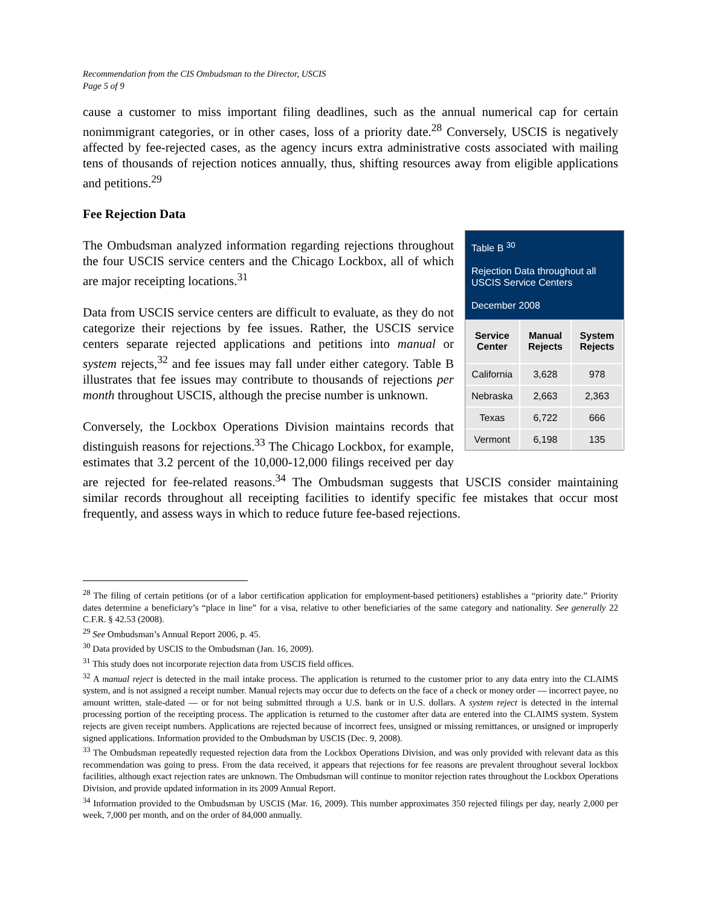Recommendation from the CIS Ombudsman to the Director, USCIS
Page 5 of 9
cause a customer to miss important filing deadlines, such as the annual numerical cap for certain nonimmigrant categories, or in other cases, loss of a priority date.<sup>28</sup> Conversely, USCIS is negatively affected by fee-rejected cases, as the agency incurs extra administrative costs associated with mailing tens of thousands of rejection notices annually, thus, shifting resources away from eligible applications and petitions.<sup>29</sup>
Fee Rejection Data
Table B <sup>30</sup>
Rejection Data throughout all USCIS Service Centers
December 2008
| Service Center | Manual Rejects | System Rejects |
| --- | --- | --- |
| California | 3,628 | 978 |
| Nebraska | 2,663 | 2,363 |
| Texas | 6,722 | 666 |
| Vermont | 6,198 | 135 |
The Ombudsman analyzed information regarding rejections throughout the four USCIS service centers and the Chicago Lockbox, all of which are major receipting locations.<sup>31</sup>
Data from USCIS service centers are difficult to evaluate, as they do not categorize their rejections by fee issues. Rather, the USCIS service centers separate rejected applications and petitions into manual or system rejects,<sup>32</sup> and fee issues may fall under either category. Table B illustrates that fee issues may contribute to thousands of rejections per month throughout USCIS, although the precise number is unknown.
Conversely, the Lockbox Operations Division maintains records that distinguish reasons for rejections.<sup>33</sup> The Chicago Lockbox, for example, estimates that 3.2 percent of the 10,000-12,000 filings received per day are rejected for fee-related reasons.<sup>34</sup> The Ombudsman suggests that USCIS consider maintaining similar records throughout all receipting facilities to identify specific fee mistakes that occur most frequently, and assess ways in which to reduce future fee-based rejections.
<sup>28</sup> The filing of certain petitions (or of a labor certification application for employment-based petitioners) establishes a “priority date.” Priority dates determine a beneficiary’s “place in line” for a visa, relative to other beneficiaries of the same category and nationality. See generally 22 C.F.R. § 42.53 (2008).
<sup>29</sup> See Ombudsman’s Annual Report 2006, p. 45.
<sup>30</sup> Data provided by USCIS to the Ombudsman (Jan. 16, 2009).
<sup>31</sup> This study does not incorporate rejection data from USCIS field offices.
<sup>32</sup> A manual reject is detected in the mail intake process. The application is returned to the customer prior to any data entry into the CLAIMS system, and is not assigned a receipt number. Manual rejects may occur due to defects on the face of a check or money order — incorrect payee, no amount written, stale-dated — or for not being submitted through a U.S. bank or in U.S. dollars. A system reject is detected in the internal processing portion of the receipting process. The application is returned to the customer after data are entered into the CLAIMS system. System rejects are given receipt numbers. Applications are rejected because of incorrect fees, unsigned or missing remittances, or unsigned or improperly signed applications. Information provided to the Ombudsman by USCIS (Dec. 9, 2008).
<sup>33</sup> The Ombudsman repeatedly requested rejection data from the Lockbox Operations Division, and was only provided with relevant data as this recommendation was going to press. From the data received, it appears that rejections for fee reasons are prevalent throughout several lockbox facilities, although exact rejection rates are unknown. The Ombudsman will continue to monitor rejection rates throughout the Lockbox Operations Division, and provide updated information in its 2009 Annual Report.
<sup>34</sup> Information provided to the Ombudsman by USCIS (Mar. 16, 2009). This number approximates 350 rejected filings per day, nearly 2,000 per week, 7,000 per month, and on the order of 84,000 annually.